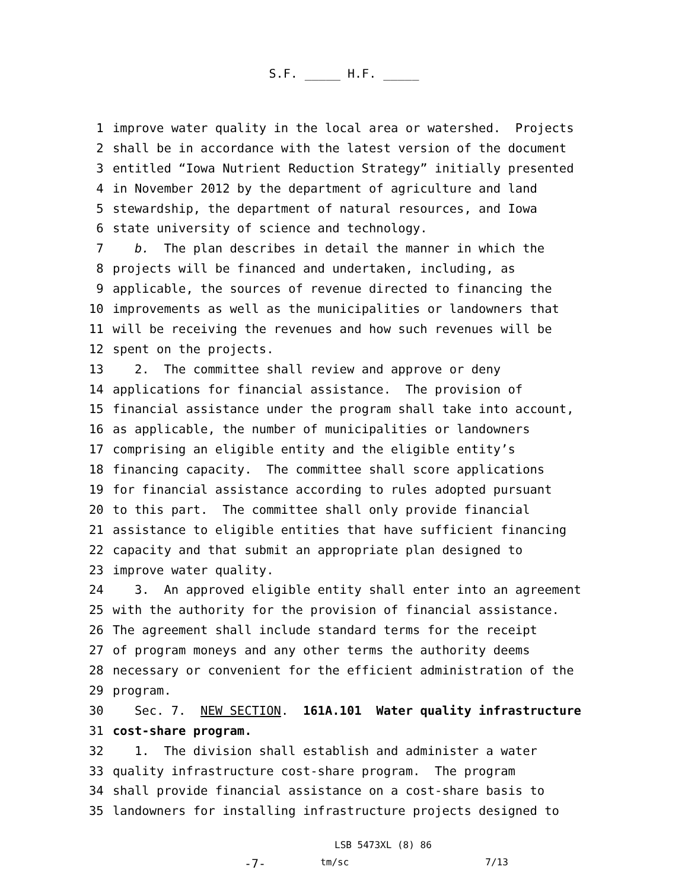S.F. _____ H.F. _____
1 improve water quality in the local area or watershed. Projects
2 shall be in accordance with the latest version of the document
3 entitled “Iowa Nutrient Reduction Strategy” initially presented
4 in November 2012 by the department of agriculture and land
5 stewardship, the department of natural resources, and Iowa
6 state university of science and technology.
7 b. The plan describes in detail the manner in which the
8 projects will be financed and undertaken, including, as
9 applicable, the sources of revenue directed to financing the
10 improvements as well as the municipalities or landowners that
11 will be receiving the revenues and how such revenues will be
12 spent on the projects.
13 2. The committee shall review and approve or deny
14 applications for financial assistance. The provision of
15 financial assistance under the program shall take into account,
16 as applicable, the number of municipalities or landowners
17 comprising an eligible entity and the eligible entity’s
18 financing capacity. The committee shall score applications
19 for financial assistance according to rules adopted pursuant
20 to this part. The committee shall only provide financial
21 assistance to eligible entities that have sufficient financing
22 capacity and that submit an appropriate plan designed to
23 improve water quality.
24 3. An approved eligible entity shall enter into an agreement
25 with the authority for the provision of financial assistance.
26 The agreement shall include standard terms for the receipt
27 of program moneys and any other terms the authority deems
28 necessary or convenient for the efficient administration of the
29 program.
30 Sec. 7. NEW SECTION. 161A.101 Water quality infrastructure
31 cost-share program.
32 1. The division shall establish and administer a water
33 quality infrastructure cost-share program. The program
34 shall provide financial assistance on a cost-share basis to
35 landowners for installing infrastructure projects designed to
LSB 5473XL (8) 86
-7- tm/sc 7/13